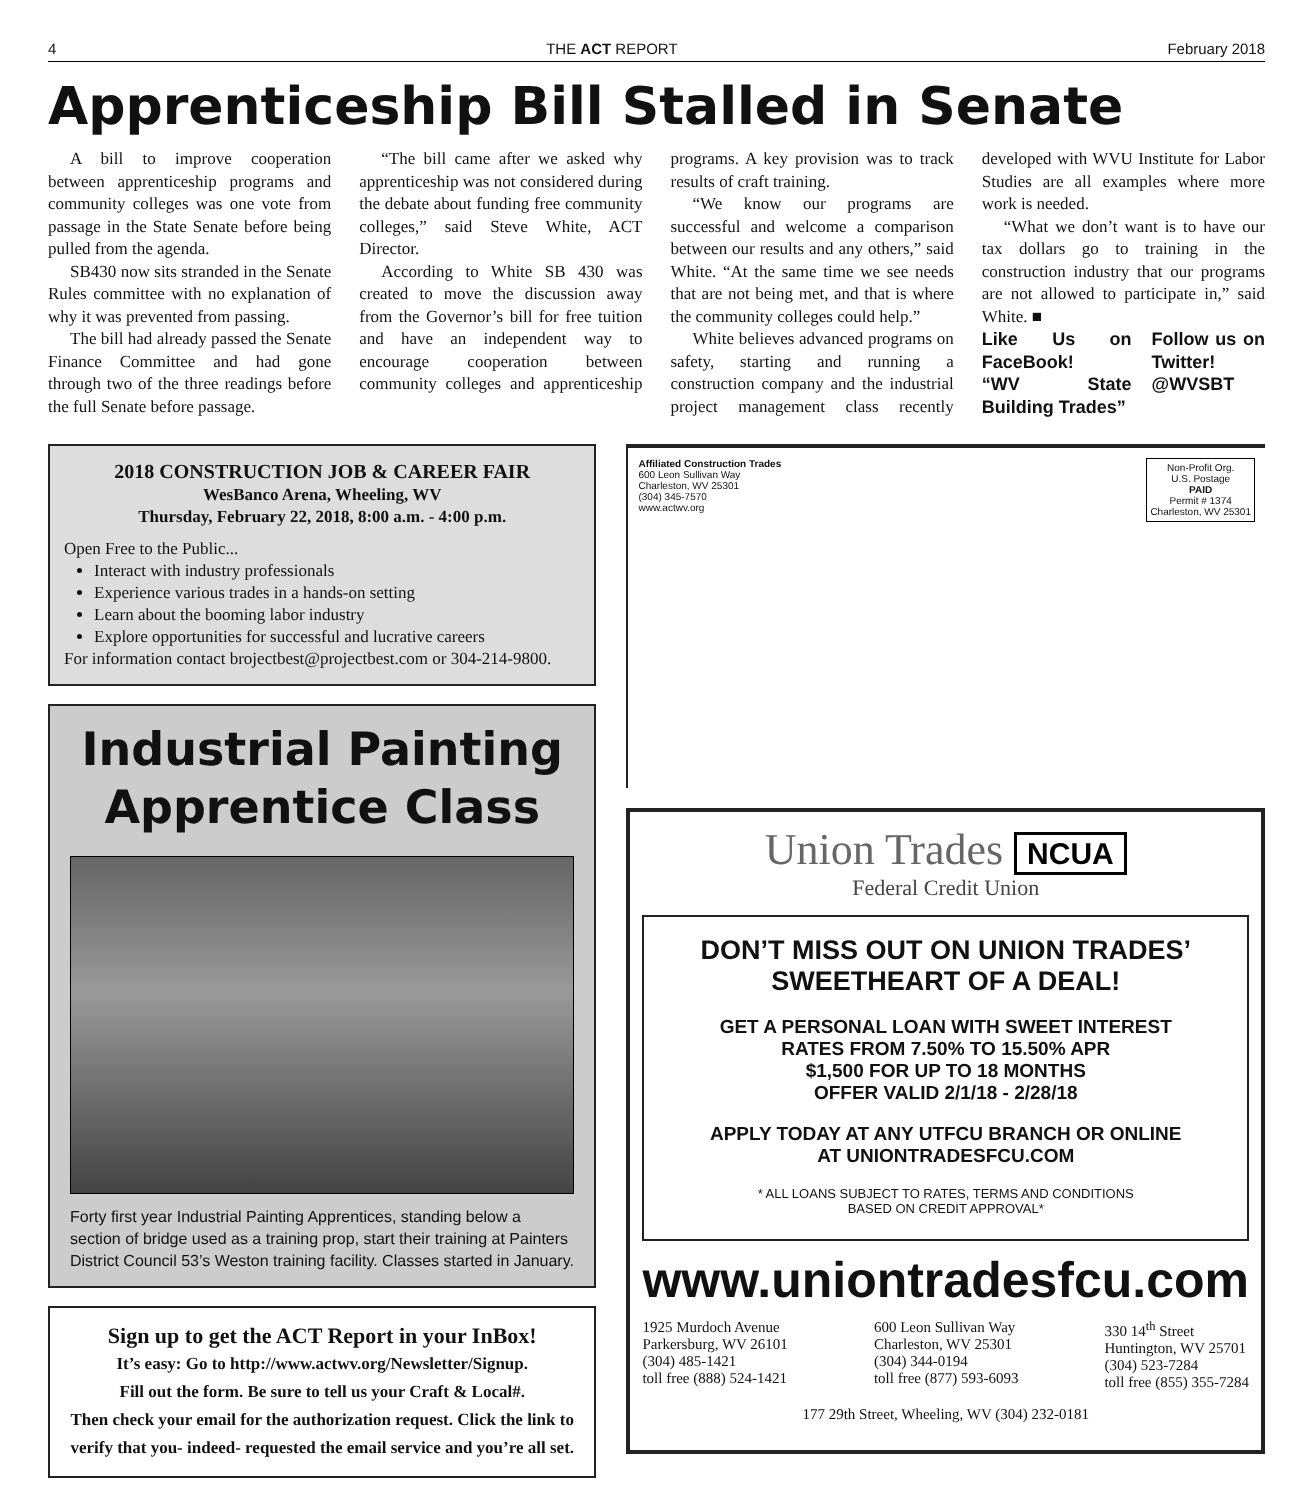4 THE ACT REPORT February 2018
Apprenticeship Bill Stalled in Senate
A bill to improve cooperation between apprenticeship programs and community colleges was one vote from passage in the State Senate before being pulled from the agenda.
SB430 now sits stranded in the Senate Rules committee with no explanation of why it was prevented from passing.
The bill had already passed the Senate Finance Committee and had gone through two of the three readings before the full Senate before passage.
“The bill came after we asked why apprenticeship was not considered during the debate about funding free community colleges,” said Steve White, ACT Director.
According to White SB 430 was created to move the discussion away from the Governor’s bill for free tuition and have an independent way to encourage cooperation between community colleges and apprenticeship programs. A key provision was to track results of craft training.
“We know our programs are successful and welcome a comparison between our results and any others,” said White. “At the same time we see needs that are not being met, and that is where the community colleges could help.”
White believes advanced programs on safety, starting and running a construction company and the industrial project management class recently developed with WVU Institute for Labor Studies are all examples where more work is needed.
“What we don’t want is to have our tax dollars go to training in the construction industry that our programs are not allowed to participate in,” said White. ■
Like Us on FaceBook!
“WV State Building Trades”
Follow us on Twitter!
@WVSBT
2018 CONSTRUCTION JOB & CAREER FAIR
WesBanco Arena, Wheeling, WV
Thursday, February 22, 2018, 8:00 a.m. - 4:00 p.m.
Open Free to the Public...
Interact with industry professionals
Experience various trades in a hands-on setting
Learn about the booming labor industry
Explore opportunities for successful and lucrative careers
For information contact brojectbest@projectbest.com or 304-214-9800.
Industrial Painting
Apprentice Class
Forty first year Industrial Painting Apprentices, standing below a section of bridge used as a training prop, start their training at Painters District Council 53’s Weston training facility. Classes started in January.
Sign up to get the ACT Report in your InBox!
It’s easy: Go to http://www.actwv.org/Newsletter/Signup.
Fill out the form. Be sure to tell us your Craft & Local#.
Then check your email for the authorization request. Click the link to verify that you- indeed- requested the email service and you’re all set.
Affiliated Construction Trades
600 Leon Sullivan Way
Charleston, WV 25301
(304) 345-7570
www.actwv.org
Non-Profit Org.
U.S. Postage
PAID
Permit # 1374
Charleston, WV 25301
Union Trades NCUA
Federal Credit Union
DON’T MISS OUT ON UNION TRADES’ SWEETHEART OF A DEAL!
GET A PERSONAL LOAN WITH SWEET INTEREST
RATES FROM 7.50% TO 15.50% APR
$1,500 FOR UP TO 18 MONTHS
OFFER VALID 2/1/18 - 2/28/18
APPLY TODAY AT ANY UTFCU BRANCH OR ONLINE
AT UNIONTRADESFCU.COM
* ALL LOANS SUBJECT TO RATES, TERMS AND CONDITIONS
BASED ON CREDIT APPROVAL*
www.uniontradesfcu.com
1925 Murdoch Avenue
Parkersburg, WV 26101
(304) 485-1421
toll free (888) 524-1421
600 Leon Sullivan Way
Charleston, WV 25301
(304) 344-0194
toll free (877) 593-6093
330 14<sup>th</sup> Street
Huntington, WV 25701
(304) 523-7284
toll free (855) 355-7284
177 29th Street, Wheeling, WV (304) 232-0181